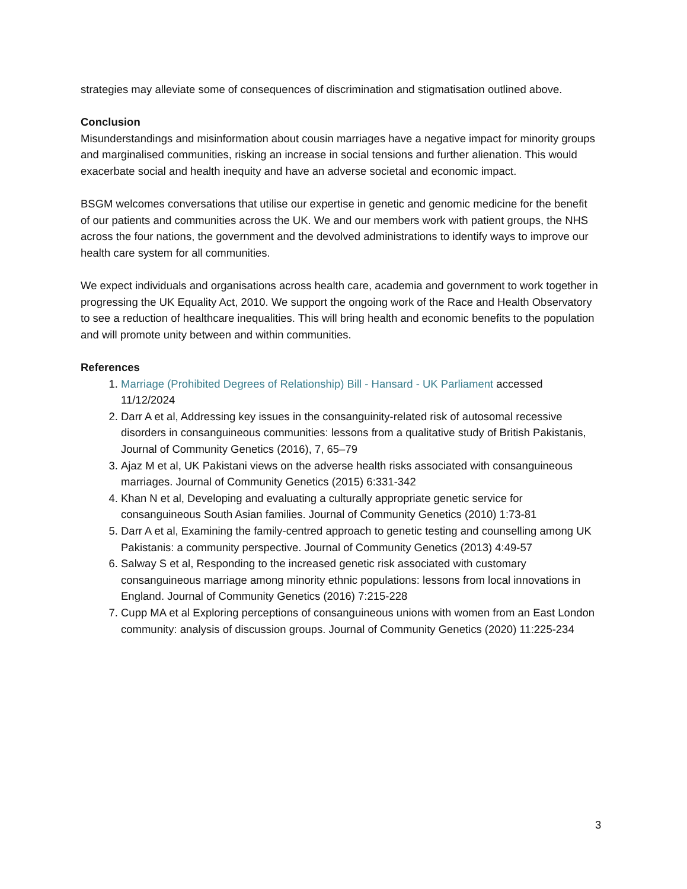strategies may alleviate some of consequences of discrimination and stigmatisation outlined above.
Conclusion
Misunderstandings and misinformation about cousin marriages have a negative impact for minority groups and marginalised communities, risking an increase in social tensions and further alienation. This would exacerbate social and health inequity and have an adverse societal and economic impact.
BSGM welcomes conversations that utilise our expertise in genetic and genomic medicine for the benefit of our patients and communities across the UK. We and our members work with patient groups, the NHS across the four nations, the government and the devolved administrations to identify ways to improve our health care system for all communities.
We expect individuals and organisations across health care, academia and government to work together in progressing the UK Equality Act, 2010. We support the ongoing work of the Race and Health Observatory to see a reduction of healthcare inequalities. This will bring health and economic benefits to the population and will promote unity between and within communities.
References
1. Marriage (Prohibited Degrees of Relationship) Bill - Hansard - UK Parliament accessed 11/12/2024
2. Darr A et al, Addressing key issues in the consanguinity-related risk of autosomal recessive disorders in consanguineous communities: lessons from a qualitative study of British Pakistanis, Journal of Community Genetics (2016), 7, 65–79
3. Ajaz M et al, UK Pakistani views on the adverse health risks associated with consanguineous marriages. Journal of Community Genetics (2015) 6:331-342
4. Khan N et al, Developing and evaluating a culturally appropriate genetic service for consanguineous South Asian families. Journal of Community Genetics (2010) 1:73-81
5. Darr A et al, Examining the family-centred approach to genetic testing and counselling among UK Pakistanis: a community perspective. Journal of Community Genetics (2013) 4:49-57
6. Salway S et al, Responding to the increased genetic risk associated with customary consanguineous marriage among minority ethnic populations: lessons from local innovations in England. Journal of Community Genetics (2016) 7:215-228
7. Cupp MA et al Exploring perceptions of consanguineous unions with women from an East London community: analysis of discussion groups. Journal of Community Genetics (2020) 11:225-234
3